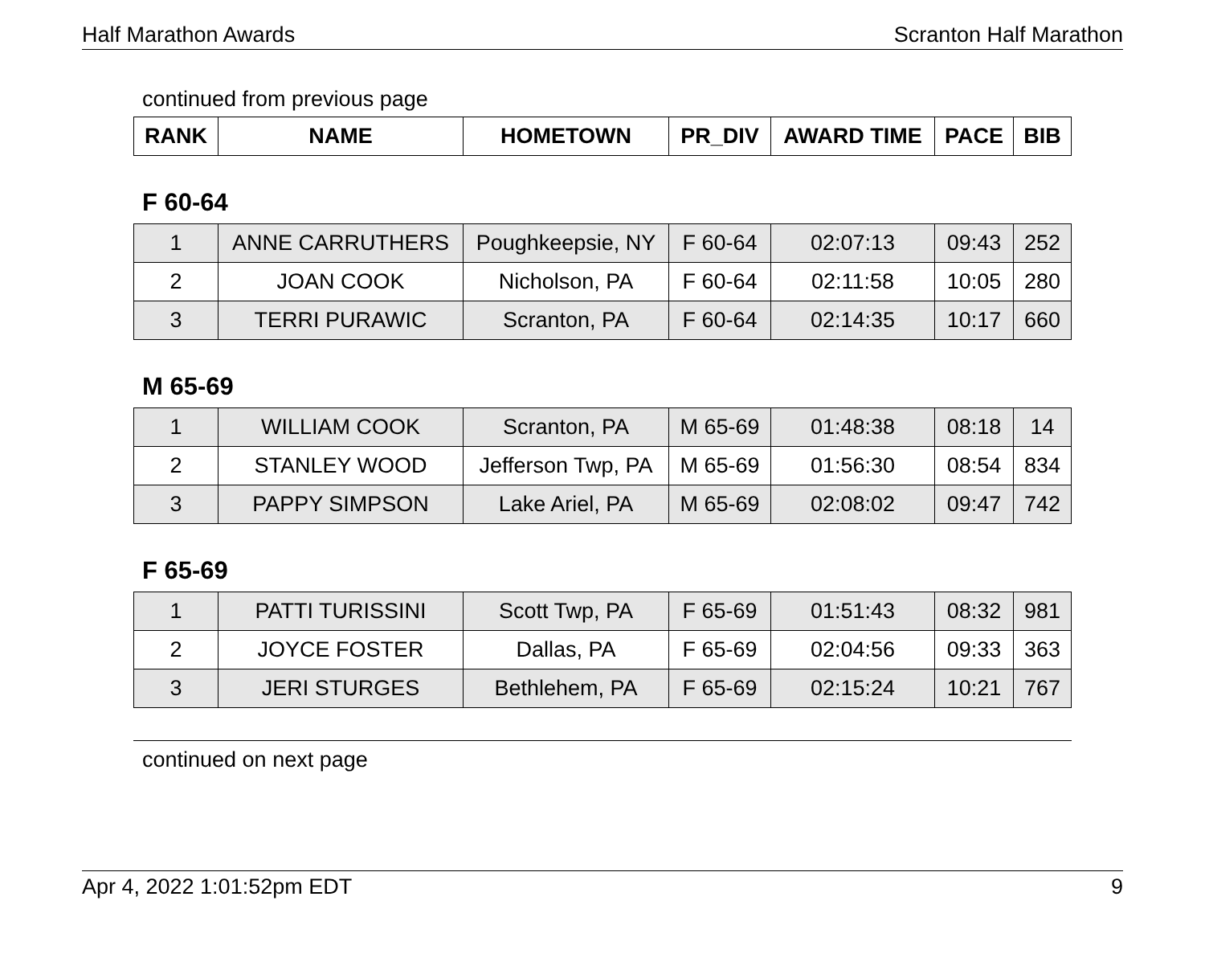Half Marathon Awards Scranton Half Marathon
continued from previous page
| RANK | NAME | HOMETOWN | PR_DIV | AWARD TIME | PACE | BIB |
| --- | --- | --- | --- | --- | --- | --- |
F 60-64
| 1 | ANNE CARRUTHERS | Poughkeepsie, NY | F 60-64 | 02:07:13 | 09:43 | 252 |
| 2 | JOAN COOK | Nicholson, PA | F 60-64 | 02:11:58 | 10:05 | 280 |
| 3 | TERRI PURAWIC | Scranton, PA | F 60-64 | 02:14:35 | 10:17 | 660 |
M 65-69
| 1 | WILLIAM COOK | Scranton, PA | M 65-69 | 01:48:38 | 08:18 | 14 |
| 2 | STANLEY WOOD | Jefferson Twp, PA | M 65-69 | 01:56:30 | 08:54 | 834 |
| 3 | PAPPY SIMPSON | Lake Ariel, PA | M 65-69 | 02:08:02 | 09:47 | 742 |
F 65-69
| 1 | PATTI TURISSINI | Scott Twp, PA | F 65-69 | 01:51:43 | 08:32 | 981 |
| 2 | JOYCE FOSTER | Dallas, PA | F 65-69 | 02:04:56 | 09:33 | 363 |
| 3 | JERI STURGES | Bethlehem, PA | F 65-69 | 02:15:24 | 10:21 | 767 |
continued on next page
Apr 4, 2022 1:01:52pm EDT 9